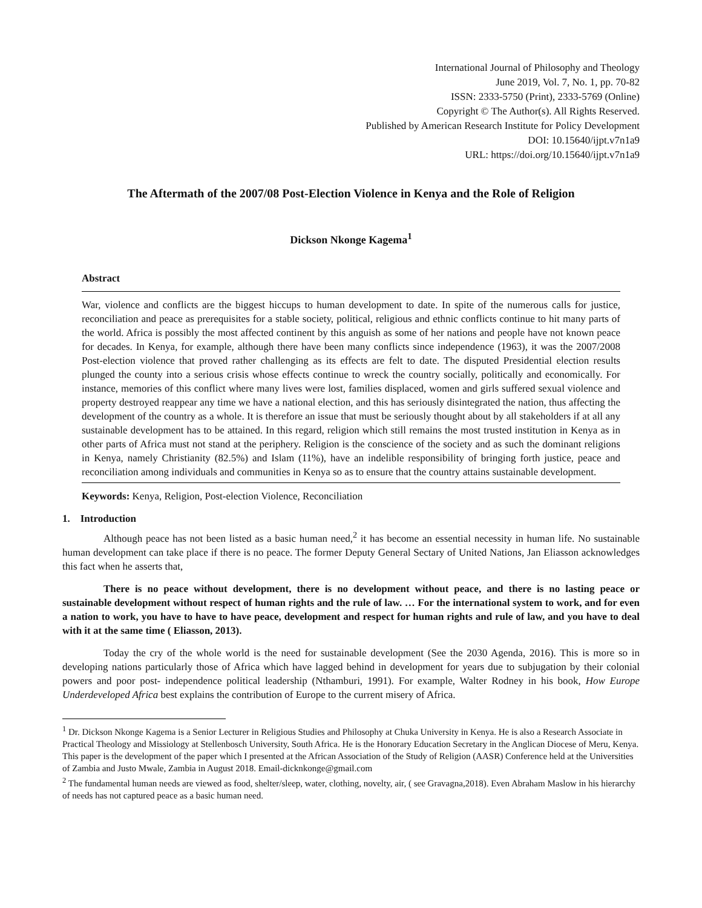International Journal of Philosophy and Theology
June 2019, Vol. 7, No. 1, pp. 70-82
ISSN: 2333-5750 (Print), 2333-5769 (Online)
Copyright © The Author(s). All Rights Reserved.
Published by American Research Institute for Policy Development
DOI: 10.15640/ijpt.v7n1a9
URL: https://doi.org/10.15640/ijpt.v7n1a9
The Aftermath of the 2007/08 Post-Election Violence in Kenya and the Role of Religion
Dickson Nkonge Kagema<sup>1</sup>
Abstract
War, violence and conflicts are the biggest hiccups to human development to date. In spite of the numerous calls for justice, reconciliation and peace as prerequisites for a stable society, political, religious and ethnic conflicts continue to hit many parts of the world. Africa is possibly the most affected continent by this anguish as some of her nations and people have not known peace for decades. In Kenya, for example, although there have been many conflicts since independence (1963), it was the 2007/2008 Post-election violence that proved rather challenging as its effects are felt to date. The disputed Presidential election results plunged the county into a serious crisis whose effects continue to wreck the country socially, politically and economically. For instance, memories of this conflict where many lives were lost, families displaced, women and girls suffered sexual violence and property destroyed reappear any time we have a national election, and this has seriously disintegrated the nation, thus affecting the development of the country as a whole. It is therefore an issue that must be seriously thought about by all stakeholders if at all any sustainable development has to be attained. In this regard, religion which still remains the most trusted institution in Kenya as in other parts of Africa must not stand at the periphery. Religion is the conscience of the society and as such the dominant religions in Kenya, namely Christianity (82.5%) and Islam (11%), have an indelible responsibility of bringing forth justice, peace and reconciliation among individuals and communities in Kenya so as to ensure that the country attains sustainable development.
Keywords: Kenya, Religion, Post-election Violence, Reconciliation
1. Introduction
Although peace has not been listed as a basic human need,<sup>2</sup> it has become an essential necessity in human life. No sustainable human development can take place if there is no peace. The former Deputy General Sectary of United Nations, Jan Eliasson acknowledges this fact when he asserts that,
There is no peace without development, there is no development without peace, and there is no lasting peace or sustainable development without respect of human rights and the rule of law. … For the international system to work, and for even a nation to work, you have to have to have peace, development and respect for human rights and rule of law, and you have to deal with it at the same time ( Eliasson, 2013).
Today the cry of the whole world is the need for sustainable development (See the 2030 Agenda, 2016). This is more so in developing nations particularly those of Africa which have lagged behind in development for years due to subjugation by their colonial powers and poor post- independence political leadership (Nthamburi, 1991). For example, Walter Rodney in his book, How Europe Underdeveloped Africa best explains the contribution of Europe to the current misery of Africa.
<sup>1</sup> Dr. Dickson Nkonge Kagema is a Senior Lecturer in Religious Studies and Philosophy at Chuka University in Kenya. He is also a Research Associate in Practical Theology and Missiology at Stellenbosch University, South Africa. He is the Honorary Education Secretary in the Anglican Diocese of Meru, Kenya. This paper is the development of the paper which I presented at the African Association of the Study of Religion (AASR) Conference held at the Universities of Zambia and Justo Mwale, Zambia in August 2018. Email-dicknkonge@gmail.com
<sup>2</sup> The fundamental human needs are viewed as food, shelter/sleep, water, clothing, novelty, air, ( see Gravagna,2018). Even Abraham Maslow in his hierarchy of needs has not captured peace as a basic human need.